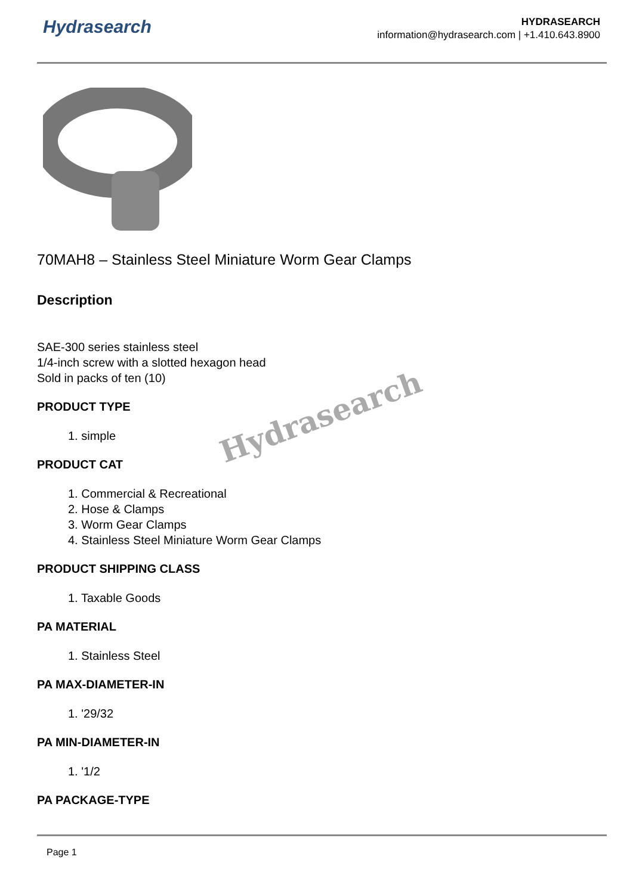Hydrasearch
HYDRASEARCH
information@hydrasearch.com | +1.410.643.8900
70MAH8 – Stainless Steel Miniature Worm Gear Clamps
Description
SAE-300 series stainless steel
1/4-inch screw with a slotted hexagon head
Sold in packs of ten (10)
PRODUCT TYPE
1. simple
PRODUCT CAT
1. Commercial & Recreational
2. Hose & Clamps
3. Worm Gear Clamps
4. Stainless Steel Miniature Worm Gear Clamps
PRODUCT SHIPPING CLASS
1. Taxable Goods
PA MATERIAL
1. Stainless Steel
PA MAX-DIAMETER-IN
1. '29/32
PA MIN-DIAMETER-IN
1. '1/2
PA PACKAGE-TYPE
Hydrasearch
Page 1